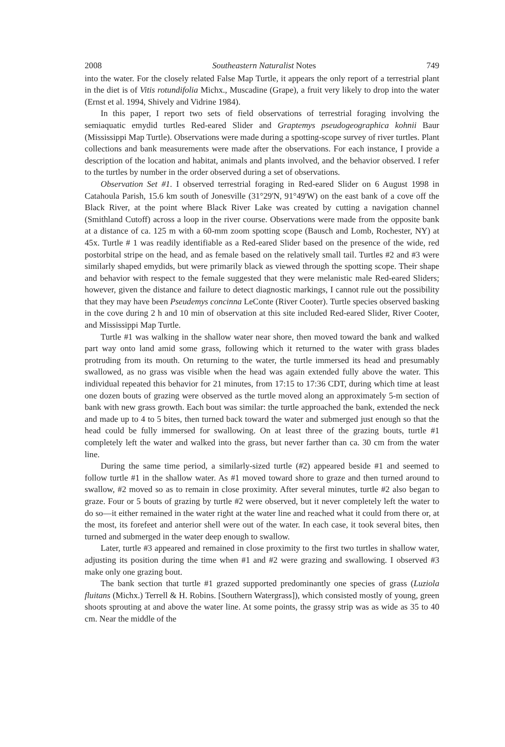2008 Southeastern Naturalist Notes 749
into the water. For the closely related False Map Turtle, it appears the only report of a terrestrial plant in the diet is of Vitis rotundifolia Michx., Muscadine (Grape), a fruit very likely to drop into the water (Ernst et al. 1994, Shively and Vidrine 1984).
In this paper, I report two sets of field observations of terrestrial foraging involving the semiaquatic emydid turtles Red-eared Slider and Graptemys pseudogeographica kohnii Baur (Mississippi Map Turtle). Observations were made during a spotting-scope survey of river turtles. Plant collections and bank measurements were made after the observations. For each instance, I provide a description of the location and habitat, animals and plants involved, and the behavior observed. I refer to the turtles by number in the order observed during a set of observations.
Observation Set #1. I observed terrestrial foraging in Red-eared Slider on 6 August 1998 in Catahoula Parish, 15.6 km south of Jonesville (31°29'N, 91°49'W) on the east bank of a cove off the Black River, at the point where Black River Lake was created by cutting a navigation channel (Smithland Cutoff) across a loop in the river course. Observations were made from the opposite bank at a distance of ca. 125 m with a 60-mm zoom spotting scope (Bausch and Lomb, Rochester, NY) at 45x. Turtle # 1 was readily identifiable as a Red-eared Slider based on the presence of the wide, red postorbital stripe on the head, and as female based on the relatively small tail. Turtles #2 and #3 were similarly shaped emydids, but were primarily black as viewed through the spotting scope. Their shape and behavior with respect to the female suggested that they were melanistic male Red-eared Sliders; however, given the distance and failure to detect diagnostic markings, I cannot rule out the possibility that they may have been Pseudemys concinna LeConte (River Cooter). Turtle species observed basking in the cove during 2 h and 10 min of observation at this site included Red-eared Slider, River Cooter, and Mississippi Map Turtle.
Turtle #1 was walking in the shallow water near shore, then moved toward the bank and walked part way onto land amid some grass, following which it returned to the water with grass blades protruding from its mouth. On returning to the water, the turtle immersed its head and presumably swallowed, as no grass was visible when the head was again extended fully above the water. This individual repeated this behavior for 21 minutes, from 17:15 to 17:36 CDT, during which time at least one dozen bouts of grazing were observed as the turtle moved along an approximately 5-m section of bank with new grass growth. Each bout was similar: the turtle approached the bank, extended the neck and made up to 4 to 5 bites, then turned back toward the water and submerged just enough so that the head could be fully immersed for swallowing. On at least three of the grazing bouts, turtle #1 completely left the water and walked into the grass, but never farther than ca. 30 cm from the water line.
During the same time period, a similarly-sized turtle (#2) appeared beside #1 and seemed to follow turtle #1 in the shallow water. As #1 moved toward shore to graze and then turned around to swallow, #2 moved so as to remain in close proximity. After several minutes, turtle #2 also began to graze. Four or 5 bouts of grazing by turtle #2 were observed, but it never completely left the water to do so—it either remained in the water right at the water line and reached what it could from there or, at the most, its forefeet and anterior shell were out of the water. In each case, it took several bites, then turned and submerged in the water deep enough to swallow.
Later, turtle #3 appeared and remained in close proximity to the first two turtles in shallow water, adjusting its position during the time when #1 and #2 were grazing and swallowing. I observed #3 make only one grazing bout.
The bank section that turtle #1 grazed supported predominantly one species of grass (Luziola fluitans (Michx.) Terrell & H. Robins. [Southern Watergrass]), which consisted mostly of young, green shoots sprouting at and above the water line. At some points, the grassy strip was as wide as 35 to 40 cm. Near the middle of the